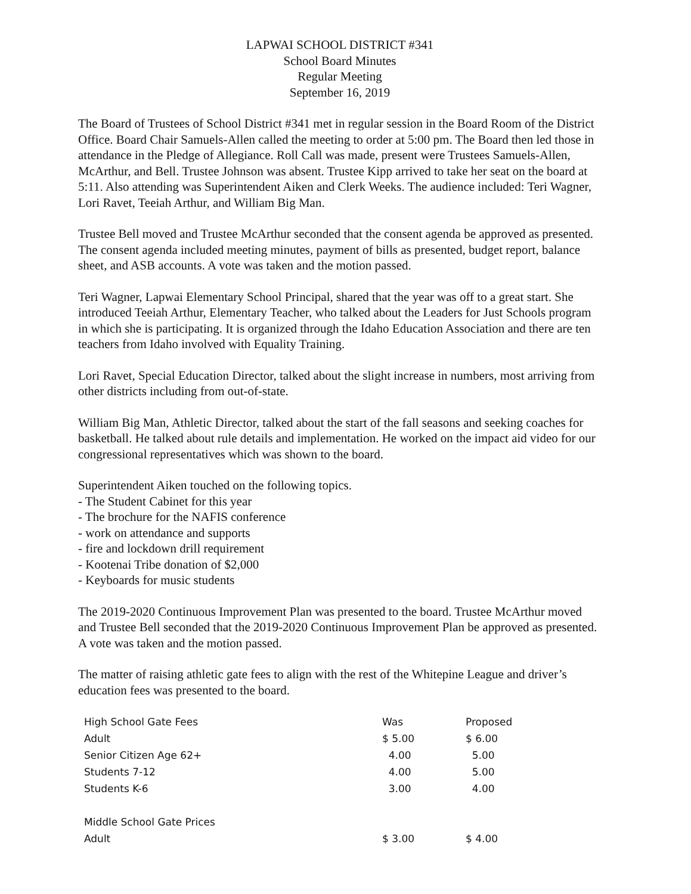LAPWAI SCHOOL DISTRICT #341
School Board Minutes
Regular Meeting
September 16, 2019
The Board of Trustees of School District #341 met in regular session in the Board Room of the District Office. Board Chair Samuels-Allen called the meeting to order at 5:00 pm. The Board then led those in attendance in the Pledge of Allegiance. Roll Call was made, present were Trustees Samuels-Allen, McArthur, and Bell. Trustee Johnson was absent. Trustee Kipp arrived to take her seat on the board at 5:11. Also attending was Superintendent Aiken and Clerk Weeks. The audience included: Teri Wagner, Lori Ravet, Teeiah Arthur, and William Big Man.
Trustee Bell moved and Trustee McArthur seconded that the consent agenda be approved as presented. The consent agenda included meeting minutes, payment of bills as presented, budget report, balance sheet, and ASB accounts. A vote was taken and the motion passed.
Teri Wagner, Lapwai Elementary School Principal, shared that the year was off to a great start. She introduced Teeiah Arthur, Elementary Teacher, who talked about the Leaders for Just Schools program in which she is participating. It is organized through the Idaho Education Association and there are ten teachers from Idaho involved with Equality Training.
Lori Ravet, Special Education Director, talked about the slight increase in numbers, most arriving from other districts including from out-of-state.
William Big Man, Athletic Director, talked about the start of the fall seasons and seeking coaches for basketball. He talked about rule details and implementation. He worked on the impact aid video for our congressional representatives which was shown to the board.
Superintendent Aiken touched on the following topics.
- The Student Cabinet for this year
- The brochure for the NAFIS conference
- work on attendance and supports
- fire and lockdown drill requirement
- Kootenai Tribe donation of $2,000
- Keyboards for music students
The 2019-2020 Continuous Improvement Plan was presented to the board. Trustee McArthur moved and Trustee Bell seconded that the 2019-2020 Continuous Improvement Plan be approved as presented. A vote was taken and the motion passed.
The matter of raising athletic gate fees to align with the rest of the Whitepine League and driver’s education fees was presented to the board.
| High School Gate Fees | Was | Proposed |
| --- | --- | --- |
| Adult | $ 5.00 | $ 6.00 |
| Senior Citizen Age 62+ | 4.00 | 5.00 |
| Students 7-12 | 4.00 | 5.00 |
| Students K-6 | 3.00 | 4.00 |
| Middle School Gate Prices | | |
| Adult | $ 3.00 | $ 4.00 |